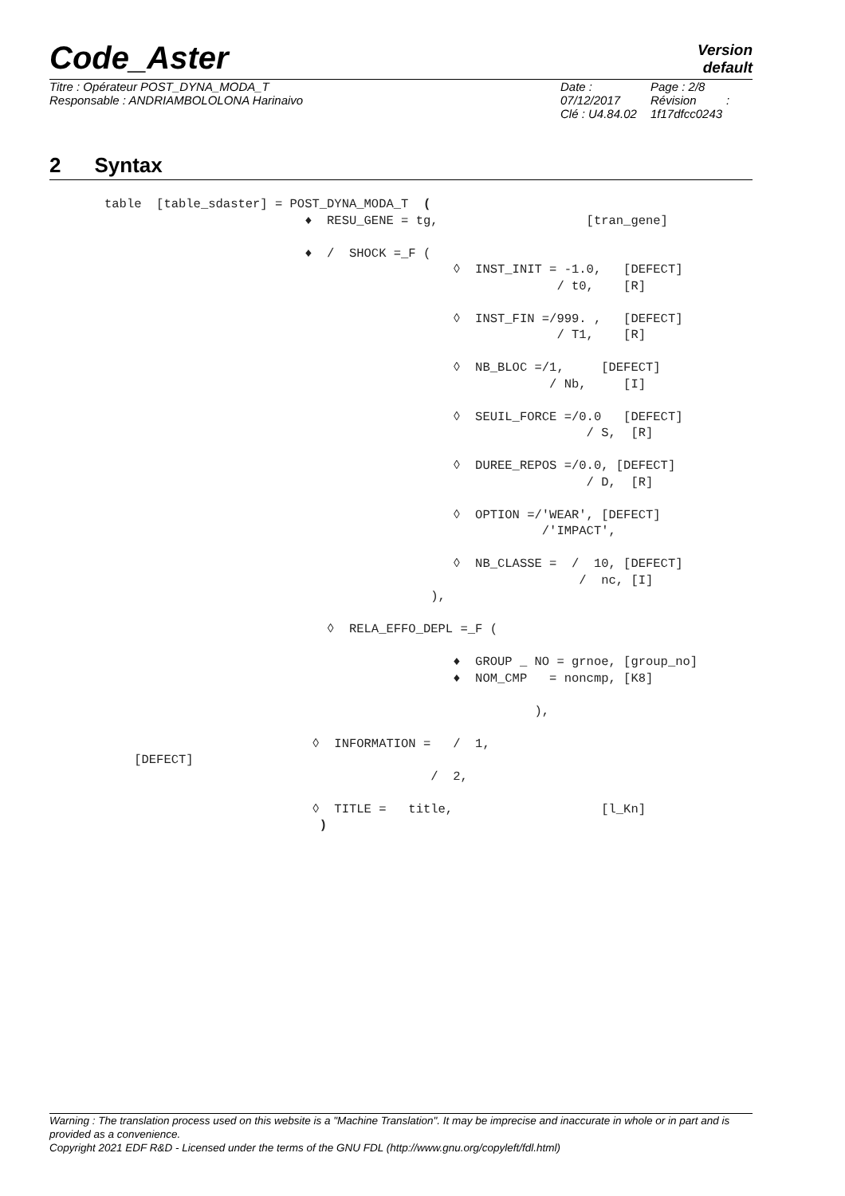Code_Aster
Version
default
Titre : Opérateur POST_DYNA_MODA_T
Responsable : ANDRIAMBOLOLONA Harinaivo
Date : 07/12/2017
Clé : U4.84.02
Page : 2/8
Révision :
1f17dfcc0243
2 Syntax
table  [table_sdaster] = POST_DYNA_MODA_T  (
                           ♦  RESU_GENE = tg,                    [tran_gene]

                           ♦  /  SHOCK =_F (
                                               ◊  INST_INIT = -1.0,   [DEFECT]
                                                             / t0,    [R]

                                               ◊  INST_FIN =/999. ,   [DEFECT]
                                                             / T1,    [R]

                                               ◊  NB_BLOC =/1,     [DEFECT]
                                                            / Nb,     [I]

                                               ◊  SEUIL_FORCE =/0.0   [DEFECT]
                                                                 / S,  [R]

                                               ◊  DUREE_REPOS =/0.0, [DEFECT]
                                                                 / D,  [R]

                                               ◊  OPTION =/'WEAR', [DEFECT]
                                                           /'IMPACT',

                                               ◊  NB_CLASSE =  /  10, [DEFECT]
                                                                /  nc, [I]
                                            ),

                              ◊  RELA_EFFO_DEPL =_F (

                                               ♦  GROUP _ NO = grnoe, [group_no]
                                               ♦  NOM_CMP   = noncmp, [K8]

                                                          ),

                            ◊  INFORMATION =   /  1,
    [DEFECT]
                                            /  2,

                            ◊  TITLE =   title,                    [l_Kn]
                             )
Warning : The translation process used on this website is a "Machine Translation". It may be imprecise and inaccurate in whole or in part and is provided as a convenience.
Copyright 2021 EDF R&D - Licensed under the terms of the GNU FDL (http://www.gnu.org/copyleft/fdl.html)